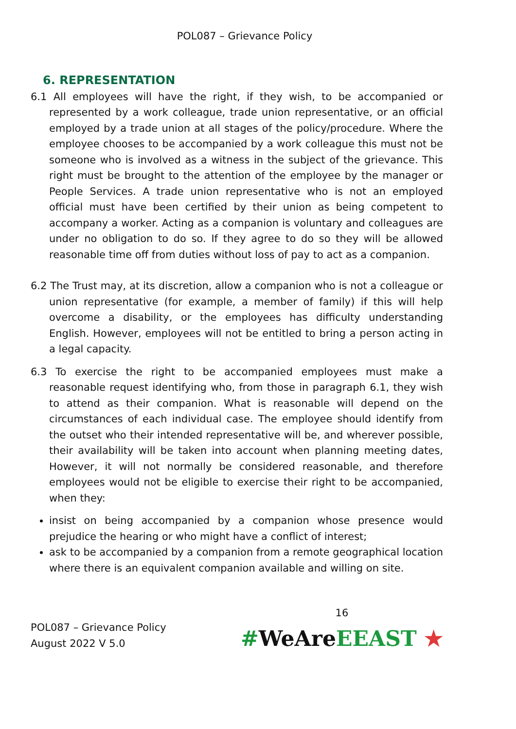POL087 – Grievance Policy
6. REPRESENTATION
6.1 All employees will have the right, if they wish, to be accompanied or represented by a work colleague, trade union representative, or an official employed by a trade union at all stages of the policy/procedure. Where the employee chooses to be accompanied by a work colleague this must not be someone who is involved as a witness in the subject of the grievance. This right must be brought to the attention of the employee by the manager or People Services. A trade union representative who is not an employed official must have been certified by their union as being competent to accompany a worker. Acting as a companion is voluntary and colleagues are under no obligation to do so. If they agree to do so they will be allowed reasonable time off from duties without loss of pay to act as a companion.
6.2 The Trust may, at its discretion, allow a companion who is not a colleague or union representative (for example, a member of family) if this will help overcome a disability, or the employees has difficulty understanding English. However, employees will not be entitled to bring a person acting in a legal capacity.
6.3 To exercise the right to be accompanied employees must make a reasonable request identifying who, from those in paragraph 6.1, they wish to attend as their companion. What is reasonable will depend on the circumstances of each individual case. The employee should identify from the outset who their intended representative will be, and wherever possible, their availability will be taken into account when planning meeting dates, However, it will not normally be considered reasonable, and therefore employees would not be eligible to exercise their right to be accompanied, when they:
insist on being accompanied by a companion whose presence would prejudice the hearing or who might have a conflict of interest;
ask to be accompanied by a companion from a remote geographical location where there is an equivalent companion available and willing on site.
POL087 – Grievance Policy
August 2022 V 5.0
16
#WeAreEEAST ★